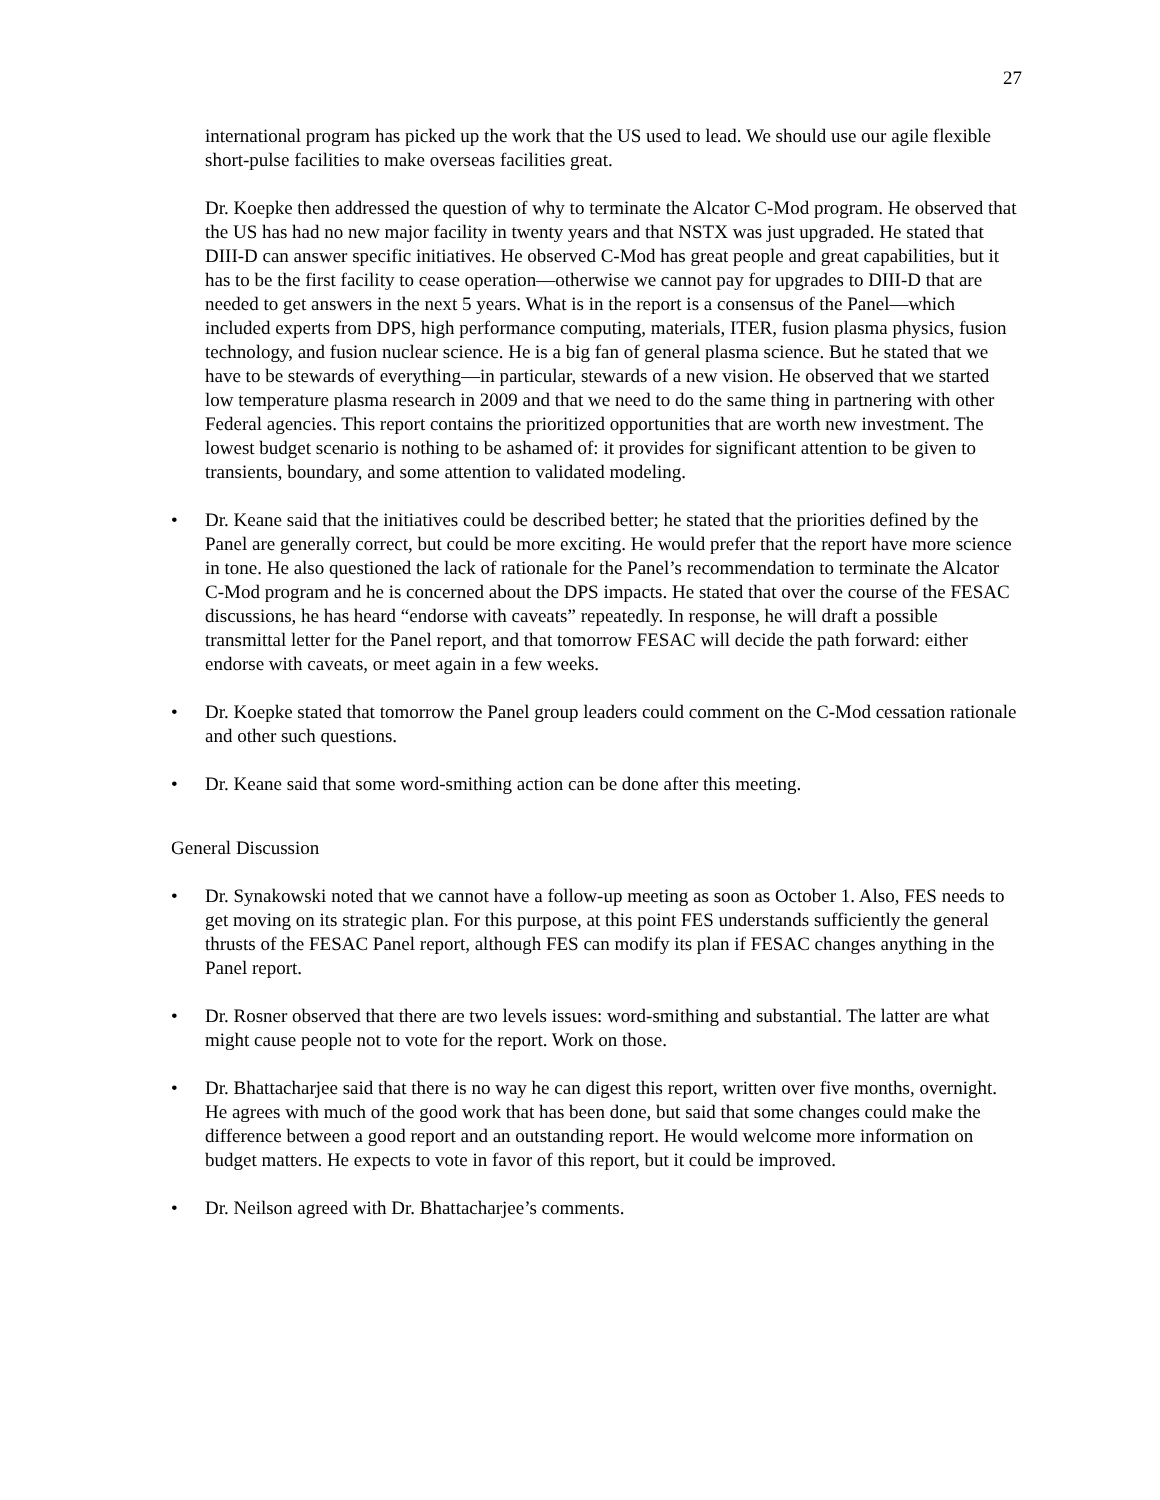27
international program has picked up the work that the US used to lead. We should use our agile flexible short-pulse facilities to make overseas facilities great.
Dr. Koepke then addressed the question of why to terminate the Alcator C-Mod program. He observed that the US has had no new major facility in twenty years and that NSTX was just upgraded. He stated that DIII-D can answer specific initiatives. He observed C-Mod has great people and great capabilities, but it has to be the first facility to cease operation—otherwise we cannot pay for upgrades to DIII-D that are needed to get answers in the next 5 years. What is in the report is a consensus of the Panel—which included experts from DPS, high performance computing, materials, ITER, fusion plasma physics, fusion technology, and fusion nuclear science. He is a big fan of general plasma science. But he stated that we have to be stewards of everything—in particular, stewards of a new vision. He observed that we started low temperature plasma research in 2009 and that we need to do the same thing in partnering with other Federal agencies. This report contains the prioritized opportunities that are worth new investment. The lowest budget scenario is nothing to be ashamed of: it provides for significant attention to be given to transients, boundary, and some attention to validated modeling.
• Dr. Keane said that the initiatives could be described better; he stated that the priorities defined by the Panel are generally correct, but could be more exciting. He would prefer that the report have more science in tone. He also questioned the lack of rationale for the Panel’s recommendation to terminate the Alcator C-Mod program and he is concerned about the DPS impacts. He stated that over the course of the FESAC discussions, he has heard “endorse with caveats” repeatedly. In response, he will draft a possible transmittal letter for the Panel report, and that tomorrow FESAC will decide the path forward: either endorse with caveats, or meet again in a few weeks.
• Dr. Koepke stated that tomorrow the Panel group leaders could comment on the C-Mod cessation rationale and other such questions.
• Dr. Keane said that some word-smithing action can be done after this meeting.
General Discussion
• Dr. Synakowski noted that we cannot have a follow-up meeting as soon as October 1. Also, FES needs to get moving on its strategic plan. For this purpose, at this point FES understands sufficiently the general thrusts of the FESAC Panel report, although FES can modify its plan if FESAC changes anything in the Panel report.
• Dr. Rosner observed that there are two levels issues: word-smithing and substantial. The latter are what might cause people not to vote for the report. Work on those.
• Dr. Bhattacharjee said that there is no way he can digest this report, written over five months, overnight. He agrees with much of the good work that has been done, but said that some changes could make the difference between a good report and an outstanding report. He would welcome more information on budget matters. He expects to vote in favor of this report, but it could be improved.
• Dr. Neilson agreed with Dr. Bhattacharjee’s comments.